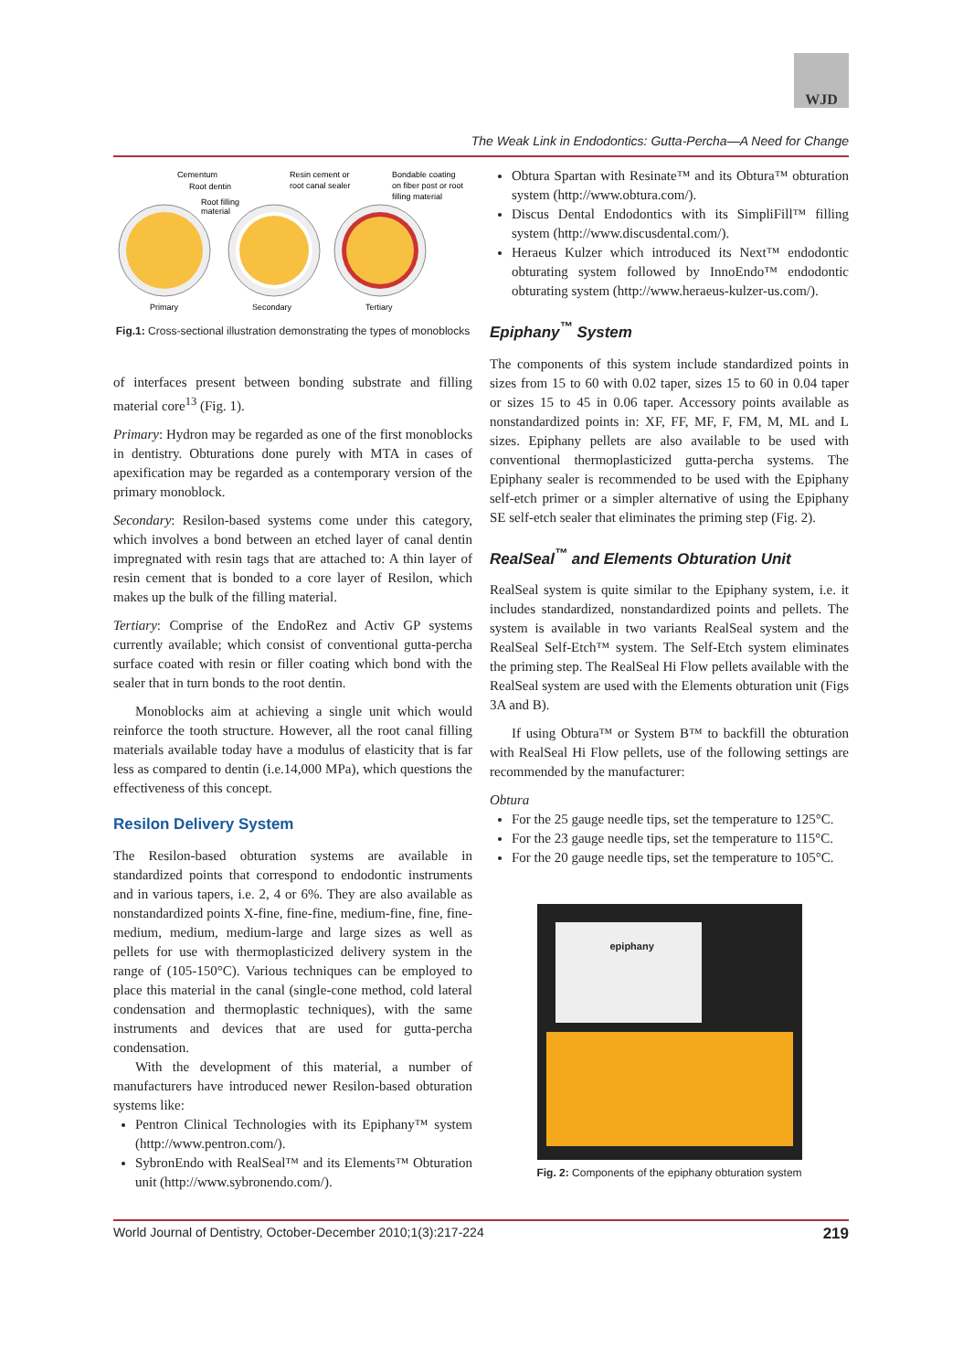WJD
The Weak Link in Endodontics: Gutta-Percha—A Need for Change
Cementum
Root dentin
Root filling
material
Resin cement or
root canal sealer
Bondable coating
on fiber post or root
filling material
Primary
Secondary
Tertiary
Fig.1: Cross-sectional illustration demonstrating the types of monoblocks
of interfaces present between bonding substrate and filling material core<sup>13</sup> (Fig. 1).
Primary: Hydron may be regarded as one of the first monoblocks in dentistry. Obturations done purely with MTA in cases of apexification may be regarded as a contemporary version of the primary monoblock.
Secondary: Resilon-based systems come under this category, which involves a bond between an etched layer of canal dentin impregnated with resin tags that are attached to: A thin layer of resin cement that is bonded to a core layer of Resilon, which makes up the bulk of the filling material.
Tertiary: Comprise of the EndoRez and Activ GP systems currently available; which consist of conventional gutta-percha surface coated with resin or filler coating which bond with the sealer that in turn bonds to the root dentin.
Monoblocks aim at achieving a single unit which would reinforce the tooth structure. However, all the root canal filling materials available today have a modulus of elasticity that is far less as compared to dentin (i.e.14,000 MPa), which questions the effectiveness of this concept.
Resilon Delivery System
The Resilon-based obturation systems are available in standardized points that correspond to endodontic instruments and in various tapers, i.e. 2, 4 or 6%. They are also available as nonstandardized points X-fine, fine-fine, medium-fine, fine, fine-medium, medium, medium-large and large sizes as well as pellets for use with thermoplasticized delivery system in the range of (105-150°C). Various techniques can be employed to place this material in the canal (single-cone method, cold lateral condensation and thermoplastic techniques), with the same instruments and devices that are used for gutta-percha condensation.
With the development of this material, a number of manufacturers have introduced newer Resilon-based obturation systems like:
Pentron Clinical Technologies with its Epiphany™ system (http://www.pentron.com/).
SybronEndo with RealSeal™ and its Elements™ Obturation unit (http://www.sybronendo.com/).
Obtura Spartan with Resinate™ and its Obtura™ obturation system (http://www.obtura.com/).
Discus Dental Endodontics with its SimpliFill™ filling system (http://www.discusdental.com/).
Heraeus Kulzer which introduced its Next™ endodontic obturating system followed by InnoEndo™ endodontic obturating system (http://www.heraeus-kulzer-us.com/).
Epiphany<sup>™</sup> System
The components of this system include standardized points in sizes from 15 to 60 with 0.02 taper, sizes 15 to 60 in 0.04 taper or sizes 15 to 45 in 0.06 taper. Accessory points available as nonstandardized points in: XF, FF, MF, F, FM, M, ML and L sizes. Epiphany pellets are also available to be used with conventional thermoplasticized gutta-percha systems. The Epiphany sealer is recommended to be used with the Epiphany self-etch primer or a simpler alternative of using the Epiphany SE self-etch sealer that eliminates the priming step (Fig. 2).
RealSeal<sup>™</sup> and Elements Obturation Unit
RealSeal system is quite similar to the Epiphany system, i.e. it includes standardized, nonstandardized points and pellets. The system is available in two variants RealSeal system and the RealSeal Self-Etch™ system. The Self-Etch system eliminates the priming step. The RealSeal Hi Flow pellets available with the RealSeal system are used with the Elements obturation unit (Figs 3A and B).
If using Obtura™ or System B™ to backfill the obturation with RealSeal Hi Flow pellets, use of the following settings are recommended by the manufacturer:
Obtura
For the 25 gauge needle tips, set the temperature to 125°C.
For the 23 gauge needle tips, set the temperature to 115°C.
For the 20 gauge needle tips, set the temperature to 105°C.
epiphany
Fig. 2: Components of the epiphany obturation system
World Journal of Dentistry, October-December 2010;1(3):217-224 219